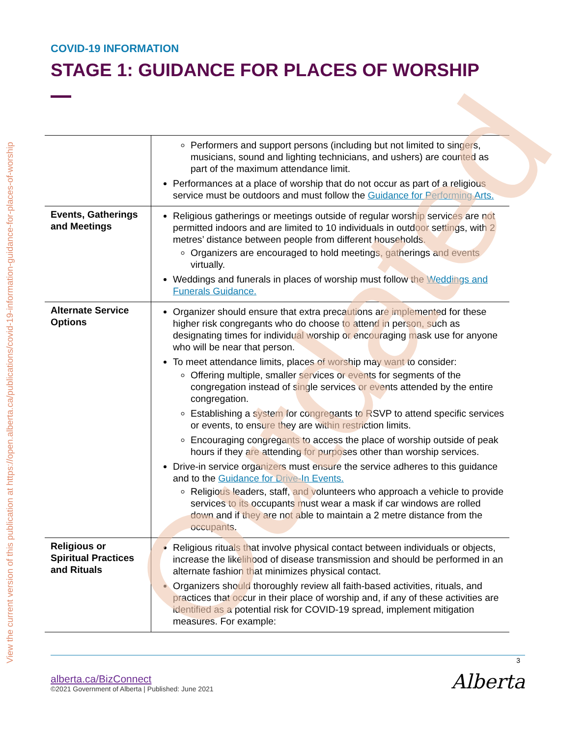View the current version of this publication at https://open.alberta.ca/publications/covid-19-information-guidance-for-places-of-worship
COVID-19 INFORMATION
STAGE 1: GUIDANCE FOR PLACES OF WORSHIP
| | Performers and support persons (including but not limited to singers, musicians, sound and lighting technicians, and ushers) are counted as part of the maximum attendance limit. Performances at a place of worship that do not occur as part of a religious service must be outdoors and must follow the Guidance for Performing Arts. |
| Events, Gatherings and Meetings | Religious gatherings or meetings outside of regular worship services are not permitted indoors and are limited to 10 individuals in outdoor settings, with 2 metres’ distance between people from different households. Organizers are encouraged to hold meetings, gatherings and events virtually. Weddings and funerals in places of worship must follow the Weddings and Funerals Guidance. |
| Alternate Service Options | Organizer should ensure that extra precautions are implemented for these higher risk congregants who do choose to attend in person, such as designating times for individual worship or encouraging mask use for anyone who will be near that person. To meet attendance limits, places of worship may want to consider: Offering multiple, smaller services or events for segments of the congregation instead of single services or events attended by the entire congregation. Establishing a system for congregants to RSVP to attend specific services or events, to ensure they are within restriction limits. Encouraging congregants to access the place of worship outside of peak hours if they are attending for purposes other than worship services. Drive-in service organizers must ensure the service adheres to this guidance and to the Guidance for Drive-In Events. Religious leaders, staff, and volunteers who approach a vehicle to provide services to its occupants must wear a mask if car windows are rolled down and if they are not able to maintain a 2 metre distance from the occupants. |
| Religious or Spiritual Practices and Rituals | Religious rituals that involve physical contact between individuals or objects, increase the likelihood of disease transmission and should be performed in an alternate fashion that minimizes physical contact. Organizers should thoroughly review all faith-based activities, rituals, and practices that occur in their place of worship and, if any of these activities are identified as a potential risk for COVID-19 spread, implement mitigation measures. For example: |
3
alberta.ca/BizConnect
©2021 Government of Alberta | Published: June 2021
Alberta
Outdated